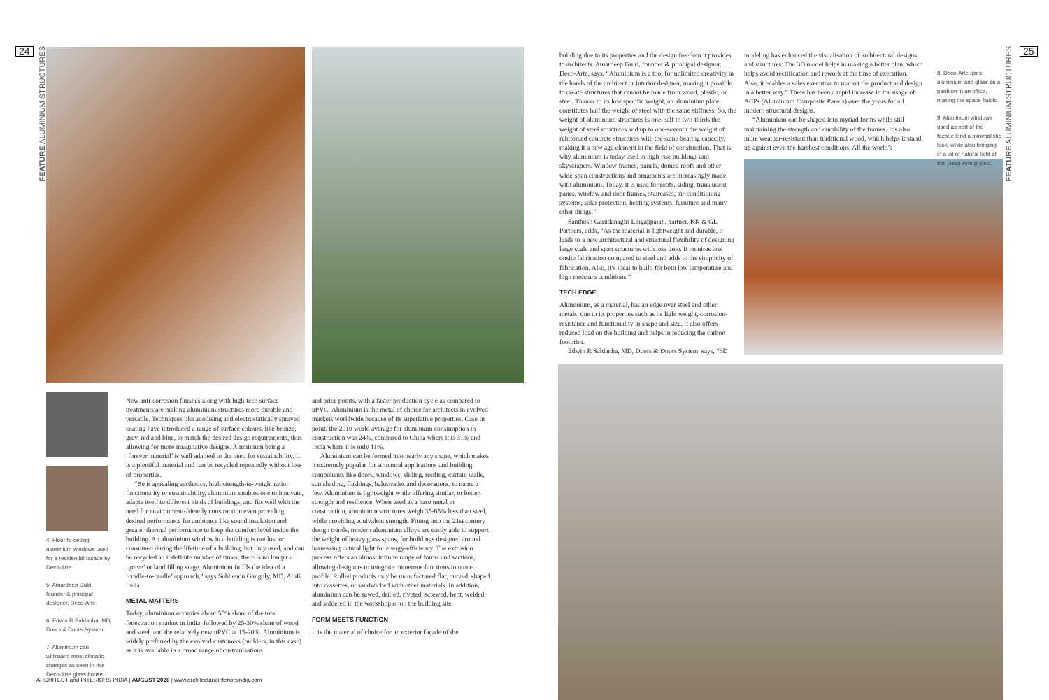24 25
4. Floor-to-ceiling aluminium windows used for a residential façade by Deco-Arte.
5. Amardeep Gulri, founder & principal designer, Deco-Arte.
6. Edwin R Saldanha, MD, Doors & Doors System.
7. Aluminium can withstand most climatic changes as seen in this Deco-Arte glass house.
New anti-corrosion finishes along with high-tech surface treatments are making aluminium structures more durable and versatile. Techniques like anodising and electrostatically sprayed coating have introduced a range of surface colours, like bronze, grey, red and blue, to match the desired design requirements, thus allowing for more imaginative designs. Aluminium being a ‘forever material’ is well adapted to the need for sustainability. It is a plentiful material and can be recycled repeatedly without loss of properties.
“Be it appealing aesthetics, high strength-to-weight ratio, functionality or sustainability, aluminium enables one to innovate, adapts itself to different kinds of buildings, and fits well with the need for environment-friendly construction even providing desired performance for ambience like sound insulation and greater thermal performance to keep the comfort level inside the building. An aluminium window in a building is not lost or consumed during the lifetime of a building, but only used, and can be recycled an indefinite number of times; there is no longer a ‘grave’ or land filling stage. Aluminium fulfils the idea of a ‘cradle-to-cradle’ approach,” says Subhendu Ganguly, MD, AluK India.
METAL MATTERS
Today, aluminium occupies about 55% share of the total fenestration market in India, followed by 25-30% share of wood and steel, and the relatively new uPVC at 15-20%. Aluminium is widely preferred by the evolved customers (builders, in this case) as it is available in a broad range of customisations
and price points, with a faster production cycle as compared to uPVC. Aluminium is the metal of choice for architects in evolved markets worldwide because of its superlative properties. Case in point, the 2019 world average for aluminium consumption in construction was 24%, compared to China where it is 31% and India where it is only 11%.
Aluminium can be formed into nearly any shape, which makes it extremely popular for structural applications and building components like doors, windows, sliding, roofing, curtain walls, sun shading, flashings, balustrades and decorations, to name a few. Aluminium is lightweight while offering similar, or better, strength and resilience. When used as a base metal in construction, aluminium structures weigh 35-65% less than steel, while providing equivalent strength. Fitting into the 21st century design trends, modern aluminium alloys are easily able to support the weight of heavy glass spans, for buildings designed around harnessing natural light for energy-efficiency. The extrusion process offers an almost infinite range of forms and sections, allowing designers to integrate numerous functions into one profile. Rolled products may be manufactured flat, curved, shaped into cassettes, or sandwiched with other materials. In addition, aluminium can be sawed, drilled, riveted, screwed, bent, welded and soldered in the workshop or on the building site.
FORM MEETS FUNCTION
It is the material of choice for an exterior façade of the
building due to its properties and the design freedom it provides to architects. Amardeep Gulri, founder & principal designer, Deco-Arte, says, “Aluminium is a tool for unlimited creativity in the hands of the architect or interior designer, making it possible to create structures that cannot be made from wood, plastic, or steel. Thanks to its low specific weight, an aluminium plate constitutes half the weight of steel with the same stiffness. So, the weight of aluminium structures is one-half to two-thirds the weight of steel structures and up to one-seventh the weight of reinforced concrete structures with the same bearing capacity, making it a new age element in the field of construction. That is why aluminium is today used in high-rise buildings and skyscrapers. Window frames, panels, domed roofs and other wide-span constructions and ornaments are increasingly made with aluminium. Today, it is used for roofs, siding, translucent panes, window and door frames, staircases, air-conditioning systems, solar protection, heating systems, furniture and many other things.”
Santhosh Garudanagiri Lingappaiah, partner, KK & GL Partners, adds, “As the material is lightweight and durable, it leads to a new architectural and structural flexibility of designing large scale and span structures with less time. It requires less onsite fabrication compared to steel and adds to the simplicity of fabrication. Also, it’s ideal to build for both low temperature and high moisture conditions.”
TECH EDGE
Aluminium, as a material, has an edge over steel and other metals, due to its properties such as its light weight, corrosion-resistance and functionality in shape and size. It also offers reduced load on the building and helps in reducing the carbon footprint.
Edwin R Saldanha, MD, Doors & Doors System, says, “3D
modeling has enhanced the visualisation of architectural designs and structures. The 3D model helps in making a better plan, which helps avoid rectification and rework at the time of execution. Also, it enables a sales executive to market the product and design in a better way.” There has been a rapid increase in the usage of ACPs (Aluminium Composite Panels) over the years for all modern structural designs.
“Aluminium can be shaped into myriad forms while still maintaining the strength and durability of the frames. It’s also more weather-resistant than traditional wood, which helps it stand up against even the harshest conditions. All the world’s
8. Deco-Arte uses aluminium and glass as a partition in an office, making the space fluidic.
9. Aluminium windows used as part of the façade lend a minimalistic look, while also bringing in a lot of natural light at this Deco-Arte project.
ARCHITECT and INTERIORS INDIA | AUGUST 2020 | www.architectandinteriorsindia.com
FEATURE ALUMINIUM STRUCTURES
FEATURE ALUMINIUM STRUCTURES